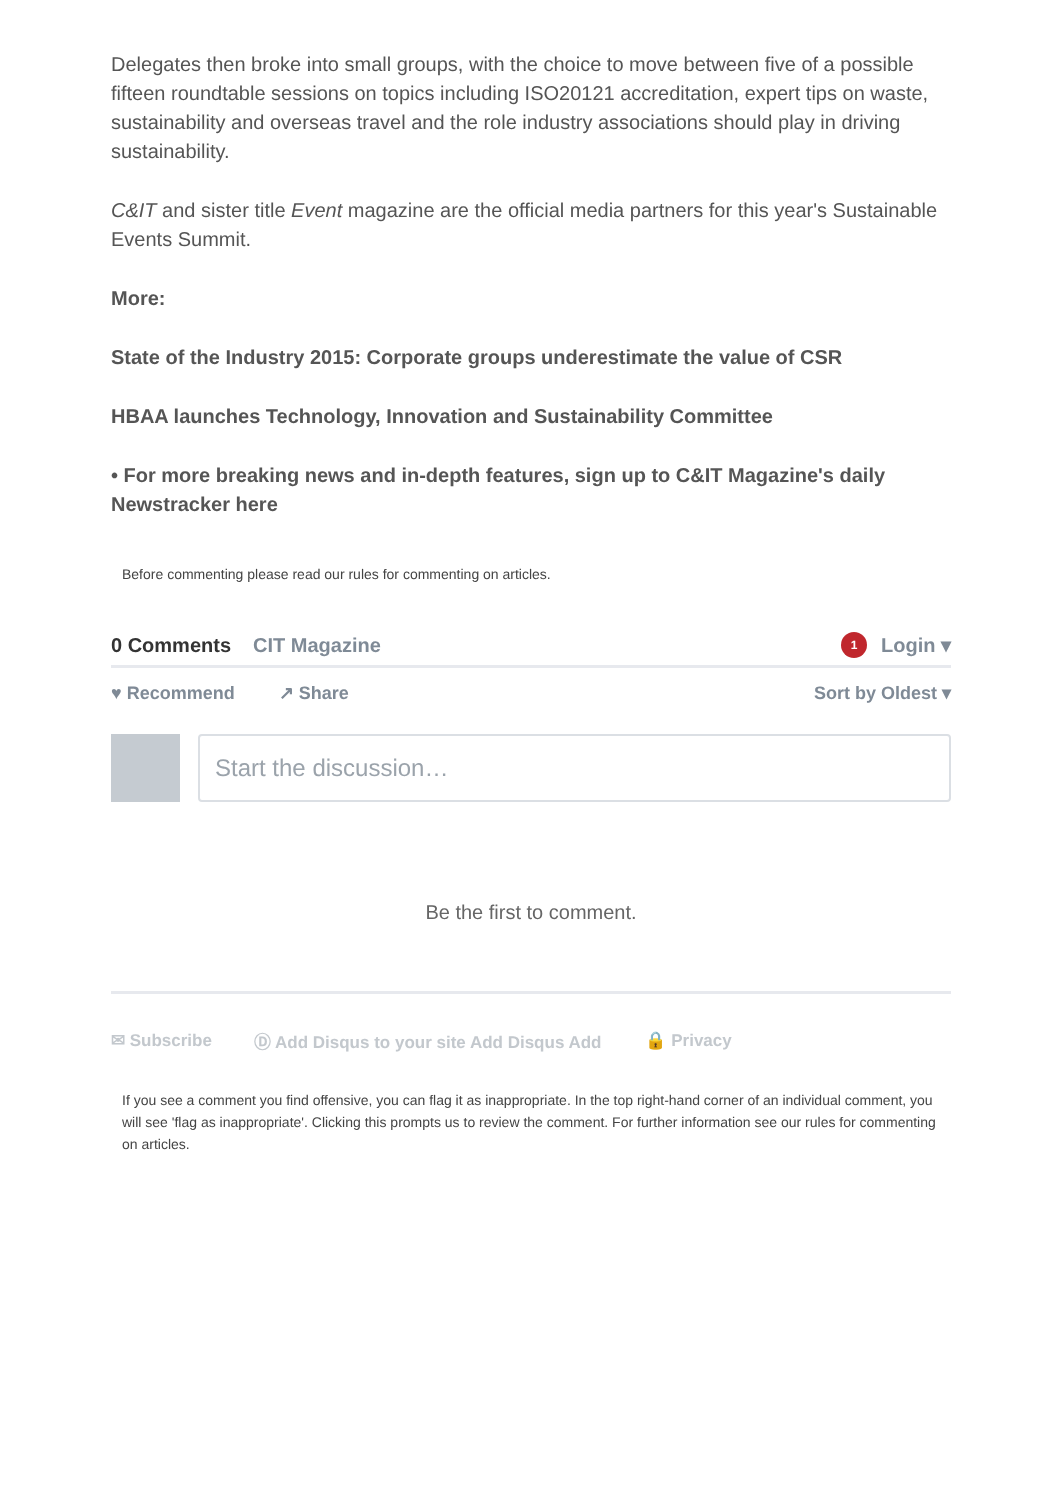Delegates then broke into small groups, with the choice to move between five of a possible fifteen roundtable sessions on topics including ISO20121 accreditation, expert tips on waste, sustainability and overseas travel and the role industry associations should play in driving sustainability.
C&IT and sister title Event magazine are the official media partners for this year's Sustainable Events Summit.
More:
State of the Industry 2015: Corporate groups underestimate the value of CSR
HBAA launches Technology, Innovation and Sustainability Committee
• For more breaking news and in-depth features, sign up to C&IT Magazine's daily Newstracker here
Before commenting please read our rules for commenting on articles.
0 Comments CIT Magazine 1 Login ▾
♥ Recommend ↗ Share Sort by Oldest ▾
Start the discussion…
Be the first to comment.
✉ Subscribe Ⓓ Add Disqus to your site Add Disqus Add 🔒 Privacy
If you see a comment you find offensive, you can flag it as inappropriate. In the top right-hand corner of an individual comment, you will see 'flag as inappropriate'. Clicking this prompts us to review the comment. For further information see our rules for commenting on articles.